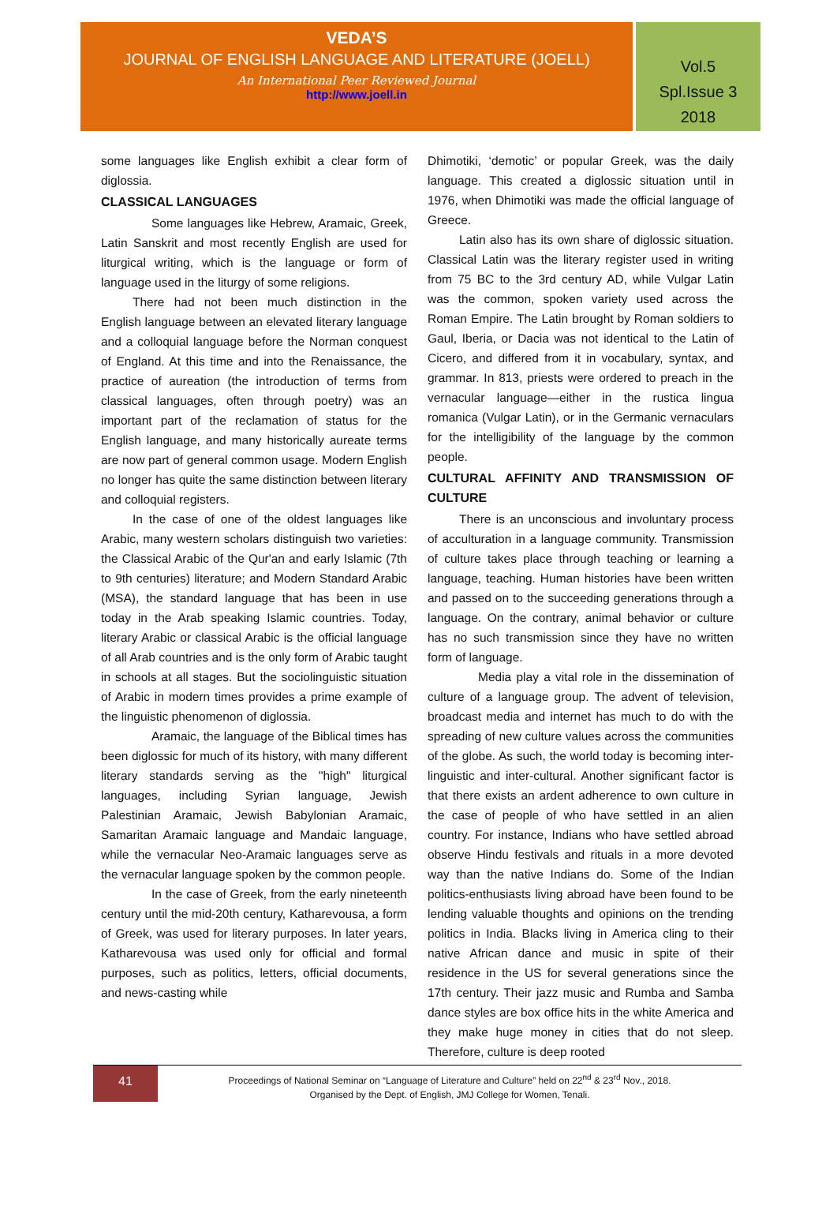VEDA’S
JOURNAL OF ENGLISH LANGUAGE AND LITERATURE (JOELL)
An International Peer Reviewed Journal
http://www.joell.in
Vol.5
Spl.Issue 3
2018
some languages like English exhibit a clear form of diglossia.
CLASSICAL LANGUAGES
Some languages like Hebrew, Aramaic, Greek, Latin Sanskrit and most recently English are used for liturgical writing, which is the language or form of language used in the liturgy of some religions.
There had not been much distinction in the English language between an elevated literary language and a colloquial language before the Norman conquest of England. At this time and into the Renaissance, the practice of aureation (the introduction of terms from classical languages, often through poetry) was an important part of the reclamation of status for the English language, and many historically aureate terms are now part of general common usage. Modern English no longer has quite the same distinction between literary and colloquial registers.
In the case of one of the oldest languages like Arabic, many western scholars distinguish two varieties: the Classical Arabic of the Qur'an and early Islamic (7th to 9th centuries) literature; and Modern Standard Arabic (MSA), the standard language that has been in use today in the Arab speaking Islamic countries. Today, literary Arabic or classical Arabic is the official language of all Arab countries and is the only form of Arabic taught in schools at all stages. But the sociolinguistic situation of Arabic in modern times provides a prime example of the linguistic phenomenon of diglossia.
Aramaic, the language of the Biblical times has been diglossic for much of its history, with many different literary standards serving as the "high" liturgical languages, including Syrian language, Jewish Palestinian Aramaic, Jewish Babylonian Aramaic, Samaritan Aramaic language and Mandaic language, while the vernacular Neo-Aramaic languages serve as the vernacular language spoken by the common people.
In the case of Greek, from the early nineteenth century until the mid-20th century, Katharevousa, a form of Greek, was used for literary purposes. In later years, Katharevousa was used only for official and formal purposes, such as politics, letters, official documents, and news-casting while
Dhimotiki, ‘demotic’ or popular Greek, was the daily language. This created a diglossic situation until in 1976, when Dhimotiki was made the official language of Greece.
Latin also has its own share of diglossic situation. Classical Latin was the literary register used in writing from 75 BC to the 3rd century AD, while Vulgar Latin was the common, spoken variety used across the Roman Empire. The Latin brought by Roman soldiers to Gaul, Iberia, or Dacia was not identical to the Latin of Cicero, and differed from it in vocabulary, syntax, and grammar. In 813, priests were ordered to preach in the vernacular language—either in the rustica lingua romanica (Vulgar Latin), or in the Germanic vernaculars for the intelligibility of the language by the common people.
CULTURAL AFFINITY AND TRANSMISSION OF CULTURE
There is an unconscious and involuntary process of acculturation in a language community. Transmission of culture takes place through teaching or learning a language, teaching. Human histories have been written and passed on to the succeeding generations through a language. On the contrary, animal behavior or culture has no such transmission since they have no written form of language.
Media play a vital role in the dissemination of culture of a language group. The advent of television, broadcast media and internet has much to do with the spreading of new culture values across the communities of the globe. As such, the world today is becoming inter-linguistic and inter-cultural. Another significant factor is that there exists an ardent adherence to own culture in the case of people of who have settled in an alien country. For instance, Indians who have settled abroad observe Hindu festivals and rituals in a more devoted way than the native Indians do. Some of the Indian politics-enthusiasts living abroad have been found to be lending valuable thoughts and opinions on the trending politics in India. Blacks living in America cling to their native African dance and music in spite of their residence in the US for several generations since the 17th century. Their jazz music and Rumba and Samba dance styles are box office hits in the white America and they make huge money in cities that do not sleep. Therefore, culture is deep rooted
41
Proceedings of National Seminar on “Language of Literature and Culture” held on 22<sup>nd</sup> & 23<sup>rd</sup> Nov., 2018.
Organised by the Dept. of English, JMJ College for Women, Tenali.